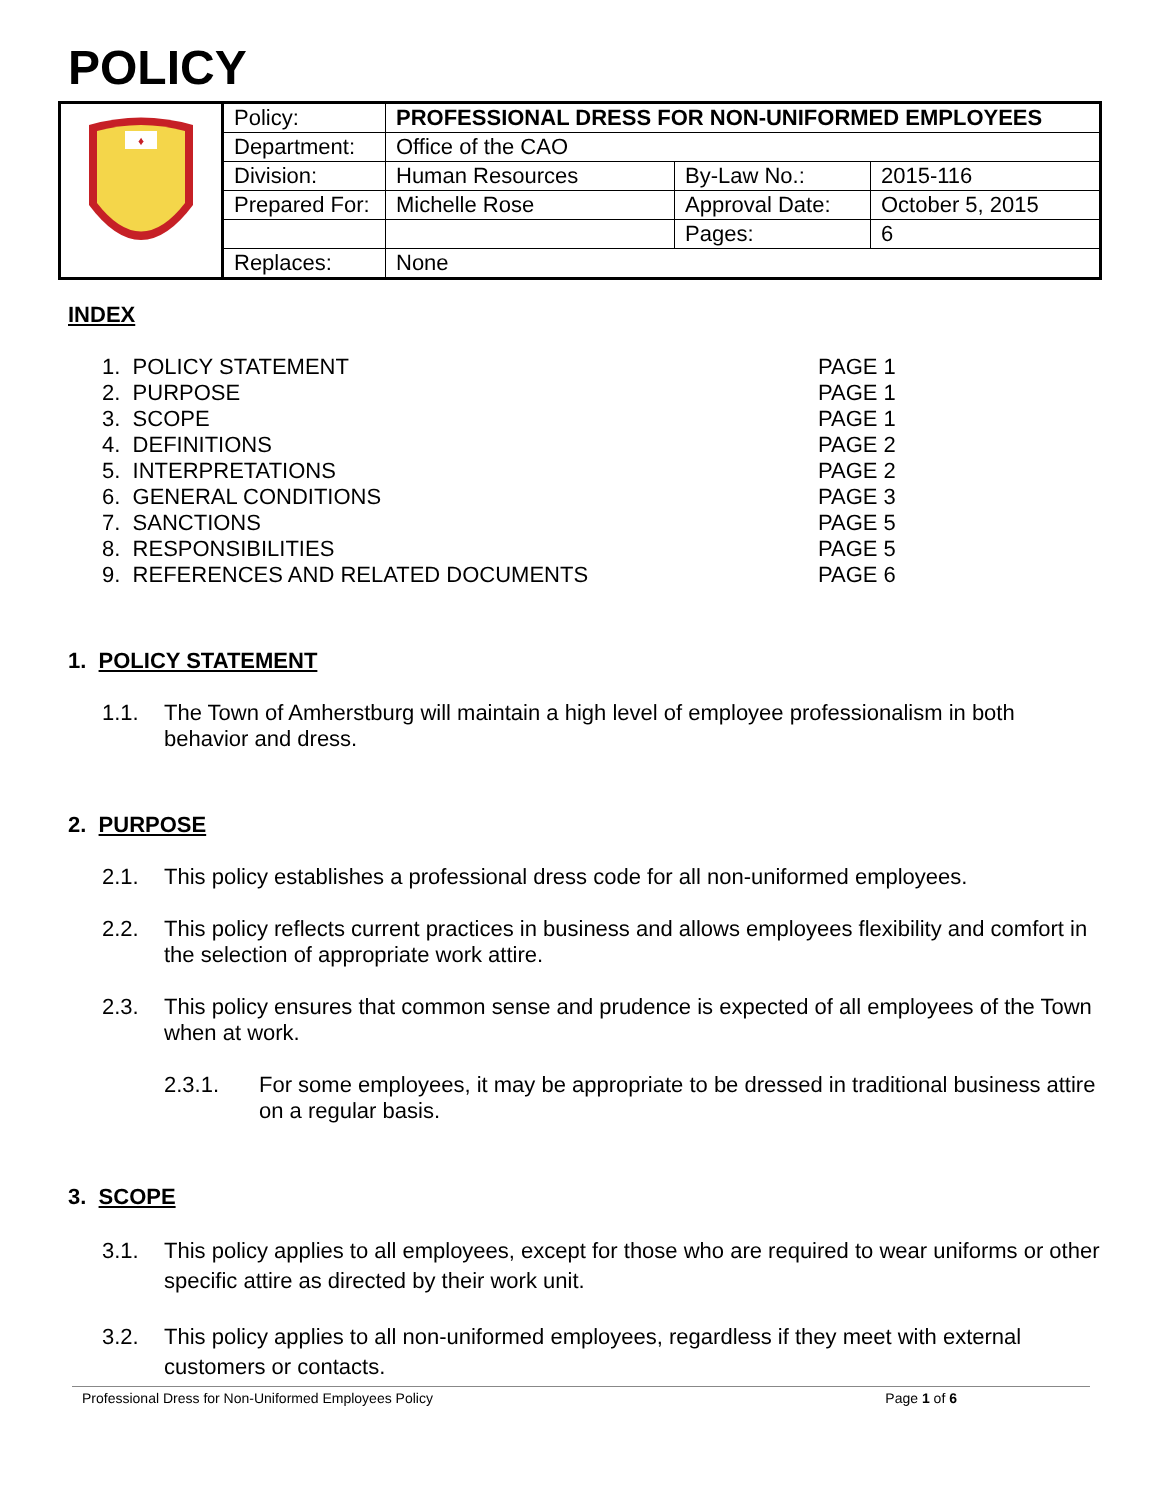POLICY
| ♦ | Policy: | PROFESSIONAL DRESS FOR NON-UNIFORMED EMPLOYEES | | |
| | Department: | Office of the CAO | | |
| | Division: | Human Resources | By-Law No.: | 2015-116 |
| | Prepared For: | Michelle Rose | Approval Date: | October 5, 2015 |
| | | | Pages: | 6 |
| | Replaces: | None | | |
INDEX
| 1. POLICY STATEMENT | PAGE 1 |
| 2. PURPOSE | PAGE 1 |
| 3. SCOPE | PAGE 1 |
| 4. DEFINITIONS | PAGE 2 |
| 5. INTERPRETATIONS | PAGE 2 |
| 6. GENERAL CONDITIONS | PAGE 3 |
| 7. SANCTIONS | PAGE 5 |
| 8. RESPONSIBILITIES | PAGE 5 |
| 9. REFERENCES AND RELATED DOCUMENTS | PAGE 6 |
1. POLICY STATEMENT
1.1. The Town of Amherstburg will maintain a high level of employee professionalism in both behavior and dress.
2. PURPOSE
2.1. This policy establishes a professional dress code for all non-uniformed employees.
2.2. This policy reflects current practices in business and allows employees flexibility and comfort in the selection of appropriate work attire.
2.3. This policy ensures that common sense and prudence is expected of all employees of the Town when at work.
2.3.1. For some employees, it may be appropriate to be dressed in traditional business attire on a regular basis.
3. SCOPE
3.1. This policy applies to all employees, except for those who are required to wear uniforms or other specific attire as directed by their work unit.
3.2. This policy applies to all non-uniformed employees, regardless if they meet with external customers or contacts.
Professional Dress for Non-Uniformed Employees Policy Page 1 of 6